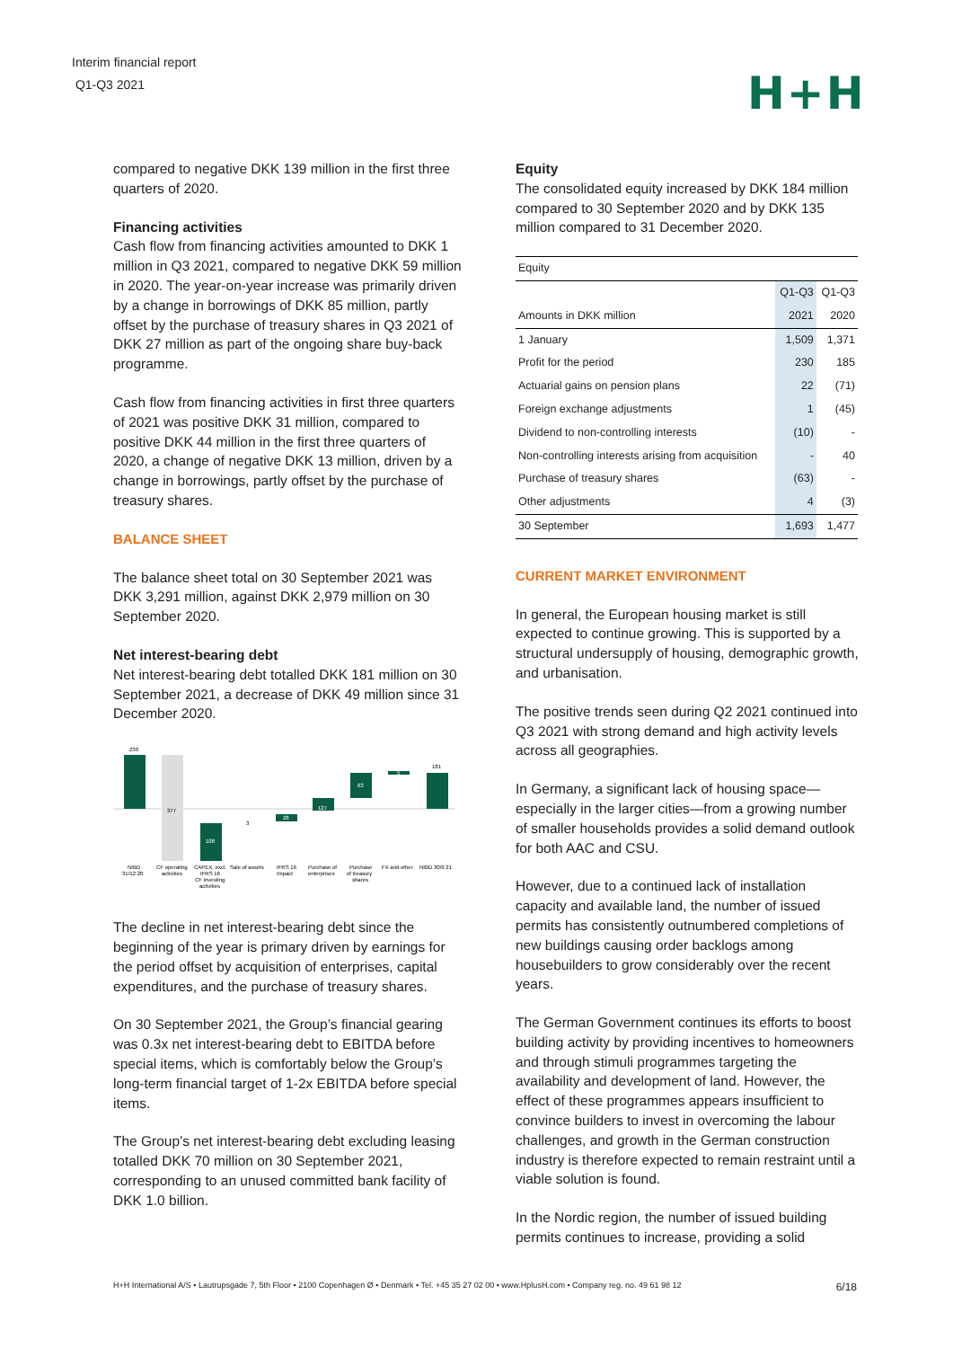Interim financial report
Q1-Q3 2021
H+H
compared to negative DKK 139 million in the first three quarters of 2020.
Financing activities
Cash flow from financing activities amounted to DKK 1 million in Q3 2021, compared to negative DKK 59 million in 2020. The year-on-year increase was primarily driven by a change in borrowings of DKK 85 million, partly offset by the purchase of treasury shares in Q3 2021 of DKK 27 million as part of the ongoing share buy-back programme.
Cash flow from financing activities in first three quarters of 2021 was positive DKK 31 million, compared to positive DKK 44 million in the first three quarters of 2020, a change of negative DKK 13 million, driven by a change in borrowings, partly offset by the purchase of treasury shares.
BALANCE SHEET
The balance sheet total on 30 September 2021 was DKK 3,291 million, against DKK 2,979 million on 30 September 2020.
Net interest-bearing debt
Net interest-bearing debt totalled DKK 181 million on 30 September 2021, a decrease of DKK 49 million since 31 December 2020.
230
377
108
3
28
127
63
5
181
NIBD
31/12 20
CF operating
activities
CAPEX, excl.
IFRS 16
CF investing
activities
Sale of assets
IFRS 16
Impact
Purchase of
enterprises
Purchase
of treasury
shares
FX and other
NIBD 30/9 21
The decline in net interest-bearing debt since the beginning of the year is primary driven by earnings for the period offset by acquisition of enterprises, capital expenditures, and the purchase of treasury shares.
On 30 September 2021, the Group’s financial gearing was 0.3x net interest-bearing debt to EBITDA before special items, which is comfortably below the Group’s long-term financial target of 1-2x EBITDA before special items.
The Group’s net interest-bearing debt excluding leasing totalled DKK 70 million on 30 September 2021, corresponding to an unused committed bank facility of DKK 1.0 billion.
Equity
The consolidated equity increased by DKK 184 million compared to 30 September 2020 and by DKK 135 million compared to 31 December 2020.
| Equity | | |
| --- | --- | --- |
| | Q1-Q3 | Q1-Q3 |
| Amounts in DKK million | 2021 | 2020 |
| 1 January | 1,509 | 1,371 |
| Profit for the period | 230 | 185 |
| Actuarial gains on pension plans | 22 | (71) |
| Foreign exchange adjustments | 1 | (45) |
| Dividend to non-controlling interests | (10) | - |
| Non-controlling interests arising from acquisition | - | 40 |
| Purchase of treasury shares | (63) | - |
| Other adjustments | 4 | (3) |
| 30 September | 1,693 | 1,477 |
CURRENT MARKET ENVIRONMENT
In general, the European housing market is still expected to continue growing. This is supported by a structural undersupply of housing, demographic growth, and urbanisation.
The positive trends seen during Q2 2021 continued into Q3 2021 with strong demand and high activity levels across all geographies.
In Germany, a significant lack of housing space—especially in the larger cities—from a growing number of smaller households provides a solid demand outlook for both AAC and CSU.
However, due to a continued lack of installation capacity and available land, the number of issued permits has consistently outnumbered completions of new buildings causing order backlogs among housebuilders to grow considerably over the recent years.
The German Government continues its efforts to boost building activity by providing incentives to homeowners and through stimuli programmes targeting the availability and development of land. However, the effect of these programmes appears insufficient to convince builders to invest in overcoming the labour challenges, and growth in the German construction industry is therefore expected to remain restraint until a viable solution is found.
In the Nordic region, the number of issued building permits continues to increase, providing a solid
H+H International A/S • Lautrupsgade 7, 5th Floor • 2100 Copenhagen Ø • Denmark • Tel. +45 35 27 02 00 • www.HplusH.com • Company reg. no. 49 61 98 12 6/18